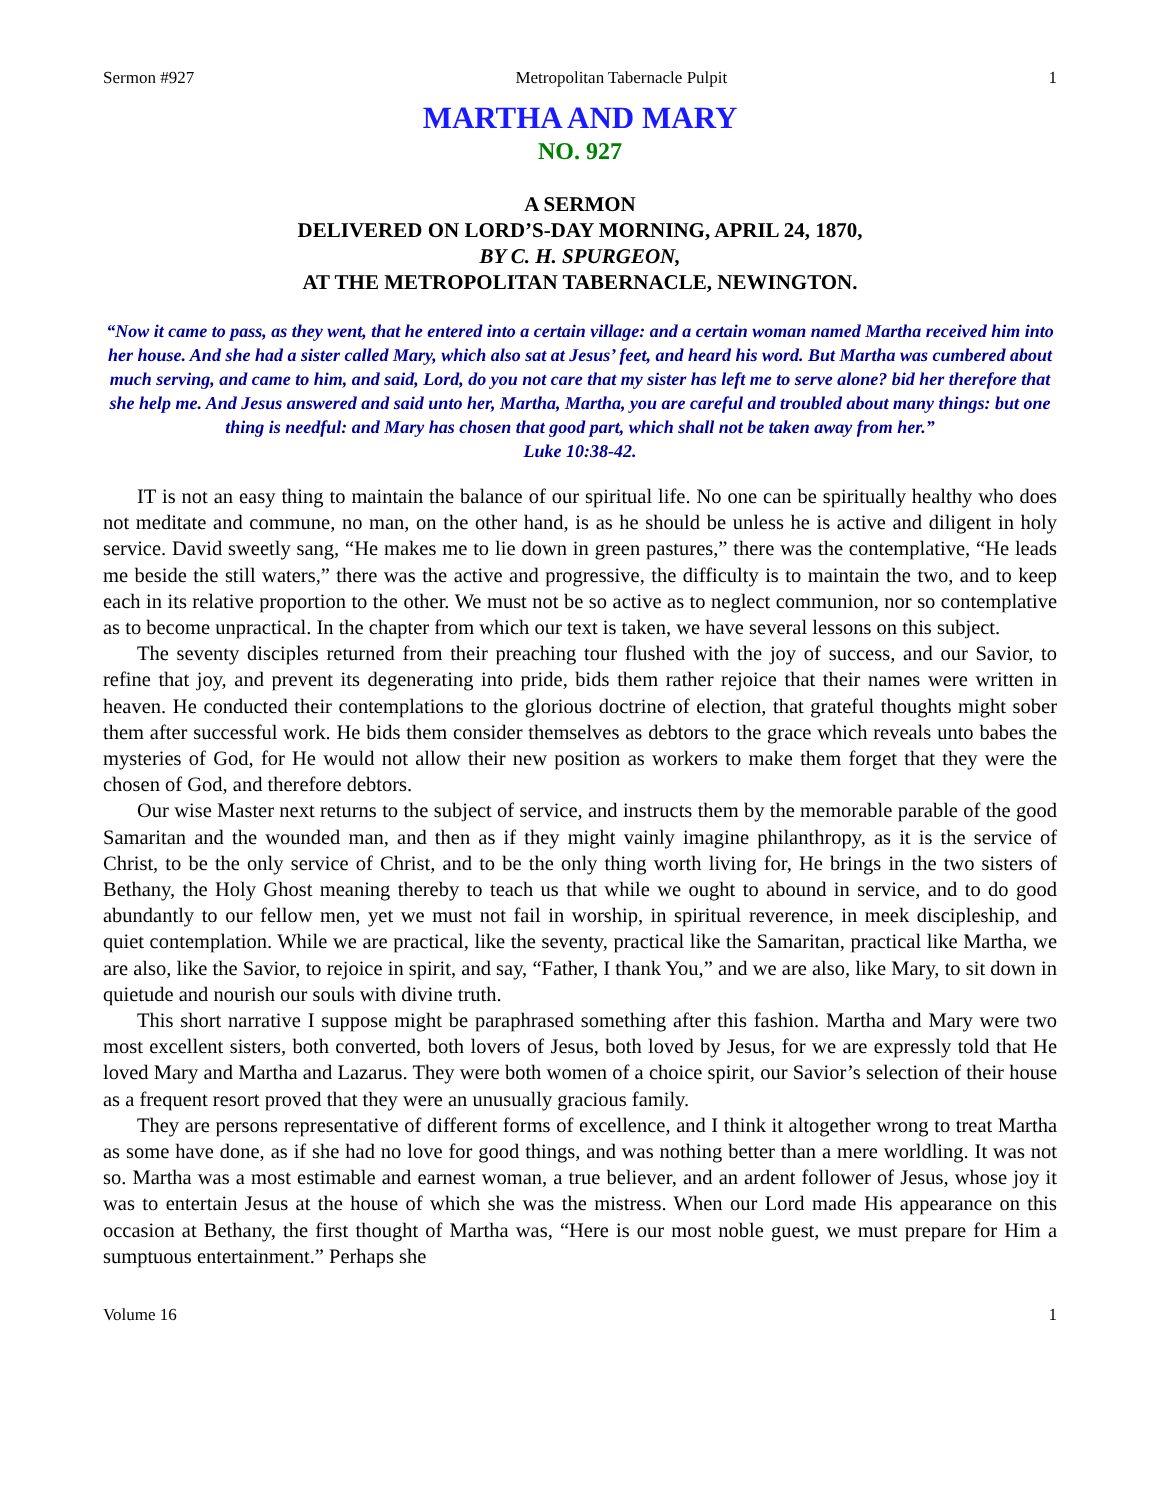Sermon #927 Metropolitan Tabernacle Pulpit 1
MARTHA AND MARY
NO. 927
A SERMON
DELIVERED ON LORD’S-DAY MORNING, APRIL 24, 1870,
BY C. H. SPURGEON,
AT THE METROPOLITAN TABERNACLE, NEWINGTON.
“Now it came to pass, as they went, that he entered into a certain village: and a certain woman named Martha received him into her house. And she had a sister called Mary, which also sat at Jesus’ feet, and heard his word. But Martha was cumbered about much serving, and came to him, and said, Lord, do you not care that my sister has left me to serve alone? bid her therefore that she help me. And Jesus answered and said unto her, Martha, Martha, you are careful and troubled about many things: but one thing is needful: and Mary has chosen that good part, which shall not be taken away from her.”
Luke 10:38-42.
IT is not an easy thing to maintain the balance of our spiritual life. No one can be spiritually healthy who does not meditate and commune, no man, on the other hand, is as he should be unless he is active and diligent in holy service. David sweetly sang, “He makes me to lie down in green pastures,” there was the contemplative, “He leads me beside the still waters,” there was the active and progressive, the difficulty is to maintain the two, and to keep each in its relative proportion to the other. We must not be so active as to neglect communion, nor so contemplative as to become unpractical. In the chapter from which our text is taken, we have several lessons on this subject.
The seventy disciples returned from their preaching tour flushed with the joy of success, and our Savior, to refine that joy, and prevent its degenerating into pride, bids them rather rejoice that their names were written in heaven. He conducted their contemplations to the glorious doctrine of election, that grateful thoughts might sober them after successful work. He bids them consider themselves as debtors to the grace which reveals unto babes the mysteries of God, for He would not allow their new position as workers to make them forget that they were the chosen of God, and therefore debtors.
Our wise Master next returns to the subject of service, and instructs them by the memorable parable of the good Samaritan and the wounded man, and then as if they might vainly imagine philanthropy, as it is the service of Christ, to be the only service of Christ, and to be the only thing worth living for, He brings in the two sisters of Bethany, the Holy Ghost meaning thereby to teach us that while we ought to abound in service, and to do good abundantly to our fellow men, yet we must not fail in worship, in spiritual reverence, in meek discipleship, and quiet contemplation. While we are practical, like the seventy, practical like the Samaritan, practical like Martha, we are also, like the Savior, to rejoice in spirit, and say, “Father, I thank You,” and we are also, like Mary, to sit down in quietude and nourish our souls with divine truth.
This short narrative I suppose might be paraphrased something after this fashion. Martha and Mary were two most excellent sisters, both converted, both lovers of Jesus, both loved by Jesus, for we are expressly told that He loved Mary and Martha and Lazarus. They were both women of a choice spirit, our Savior’s selection of their house as a frequent resort proved that they were an unusually gracious family.
They are persons representative of different forms of excellence, and I think it altogether wrong to treat Martha as some have done, as if she had no love for good things, and was nothing better than a mere worldling. It was not so. Martha was a most estimable and earnest woman, a true believer, and an ardent follower of Jesus, whose joy it was to entertain Jesus at the house of which she was the mistress. When our Lord made His appearance on this occasion at Bethany, the first thought of Martha was, “Here is our most noble guest, we must prepare for Him a sumptuous entertainment.” Perhaps she
Volume 16 1